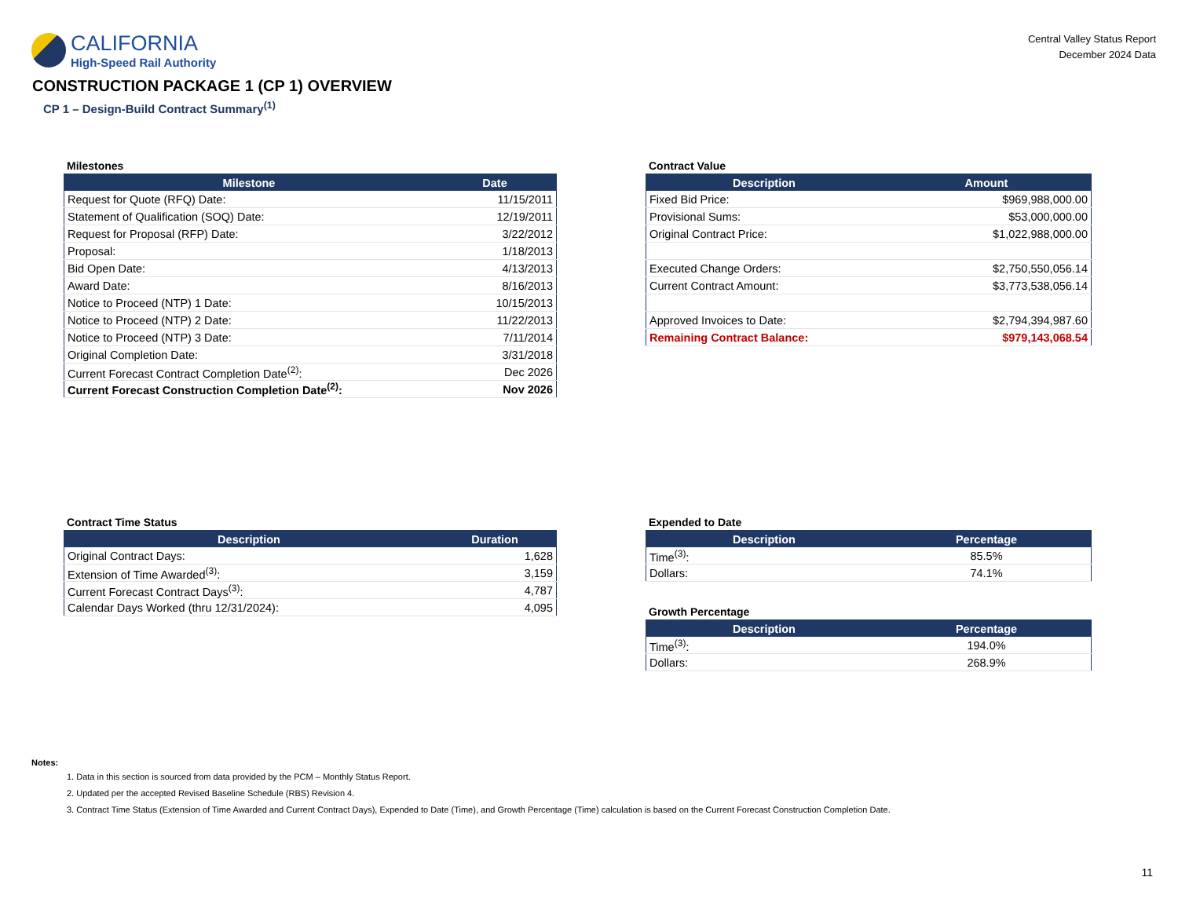CALIFORNIA
High-Speed Rail Authority
Central Valley Status Report
December 2024 Data
CONSTRUCTION PACKAGE 1 (CP 1) OVERVIEW
CP 1 – Design-Build Contract Summary<sup>(1)</sup>
Milestones
| Milestone | Date |
| --- | --- |
| Request for Quote (RFQ) Date: | 11/15/2011 |
| Statement of Qualification (SOQ) Date: | 12/19/2011 |
| Request for Proposal (RFP) Date: | 3/22/2012 |
| Proposal: | 1/18/2013 |
| Bid Open Date: | 4/13/2013 |
| Award Date: | 8/16/2013 |
| Notice to Proceed (NTP) 1 Date: | 10/15/2013 |
| Notice to Proceed (NTP) 2 Date: | 11/22/2013 |
| Notice to Proceed (NTP) 3 Date: | 7/11/2014 |
| Original Completion Date: | 3/31/2018 |
| Current Forecast Contract Completion Date<sup>(2)</sup>: | Dec 2026 |
| Current Forecast Construction Completion Date<sup>(2)</sup>: | Nov 2026 |
Contract Value
| Description | Amount |
| --- | --- |
| Fixed Bid Price: | $969,988,000.00 |
| Provisional Sums: | $53,000,000.00 |
| Original Contract Price: | $1,022,988,000.00 |
| Executed Change Orders: | $2,750,550,056.14 |
| Current Contract Amount: | $3,773,538,056.14 |
| Approved Invoices to Date: | $2,794,394,987.60 |
| Remaining Contract Balance: | $979,143,068.54 |
Contract Time Status
| Description | Duration |
| --- | --- |
| Original Contract Days: | 1,628 |
| Extension of Time Awarded<sup>(3)</sup>: | 3,159 |
| Current Forecast Contract Days<sup>(3)</sup>: | 4,787 |
| Calendar Days Worked (thru 12/31/2024): | 4,095 |
Expended to Date
| Description | Percentage |
| --- | --- |
| Time<sup>(3)</sup>: | 85.5% |
| Dollars: | 74.1% |
Growth Percentage
| Description | Percentage |
| --- | --- |
| Time<sup>(3)</sup>: | 194.0% |
| Dollars: | 268.9% |
Notes:
1. Data in this section is sourced from data provided by the PCM – Monthly Status Report.
2. Updated per the accepted Revised Baseline Schedule (RBS) Revision 4.
3. Contract Time Status (Extension of Time Awarded and Current Contract Days), Expended to Date (Time), and Growth Percentage (Time) calculation is based on the Current Forecast Construction Completion Date.
11